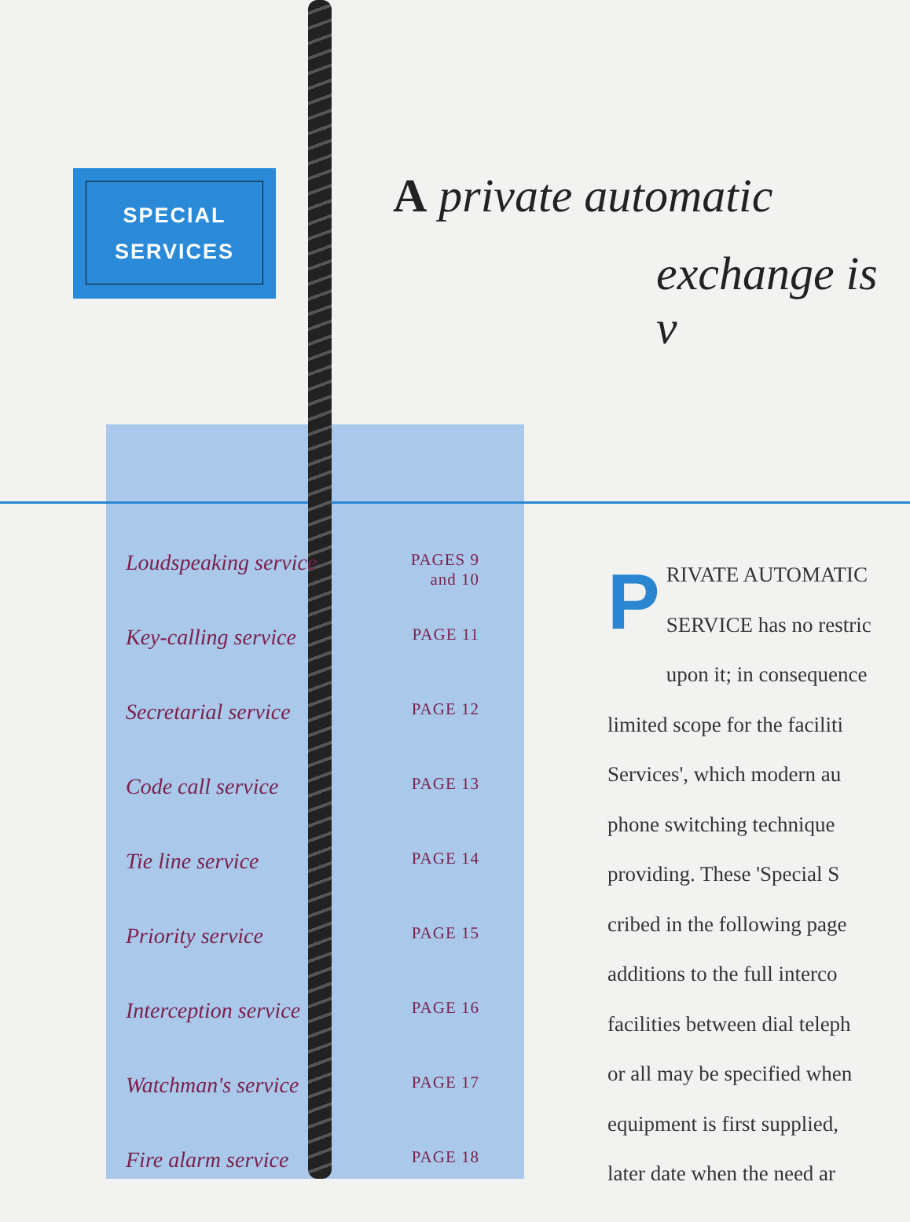SPECIAL
SERVICES
A private automatic
exchange is v
Loudspeaking service PAGES 9
and 10
Key-calling service PAGE 11
Secretarial service PAGE 12
Code call service PAGE 13
Tie line service PAGE 14
Priority service PAGE 15
Interception service PAGE 16
Watchman's service PAGE 17
Fire alarm service PAGE 18
PRIVATE AUTOMATIC
SERVICE has no restric
upon it; in consequence
limited scope for the faciliti
Services', which modern au
phone switching technique
providing. These 'Special S
cribed in the following page
additions to the full interco
facilities between dial teleph
or all may be specified when
equipment is first supplied,
later date when the need ar